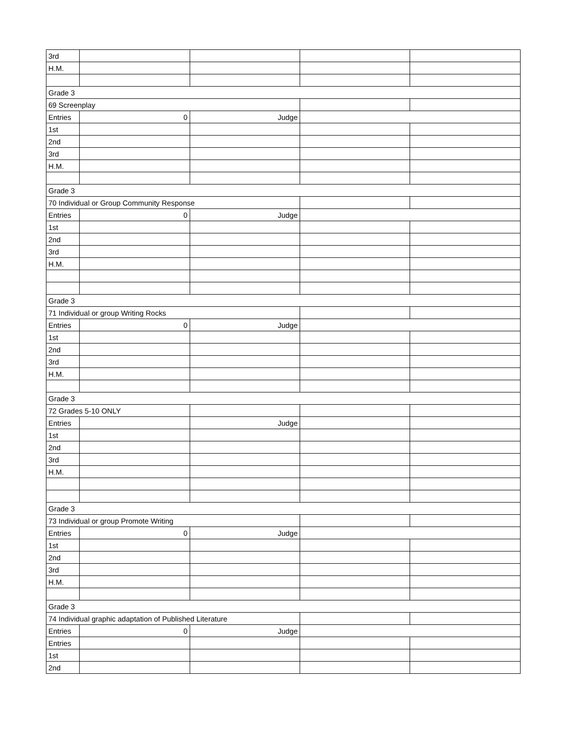| 3rd | | | | |
| H.M. | | | | |
| Grade 3 | | | | |
| 69 Screenplay | | | | |
| Entries | 0 | Judge | | |
| 1st | | | | |
| 2nd | | | | |
| 3rd | | | | |
| H.M. | | | | |
| Grade 3 | | | | |
| 70 Individual or Group Community Response | | | | |
| Entries | 0 | Judge | | |
| 1st | | | | |
| 2nd | | | | |
| 3rd | | | | |
| H.M. | | | | |
| Grade 3 | | | | |
| 71 Individual or group Writing Rocks | | | | |
| Entries | 0 | Judge | | |
| 1st | | | | |
| 2nd | | | | |
| 3rd | | | | |
| H.M. | | | | |
| Grade 3 | | | | |
| 72 Grades 5-10 ONLY | | | | |
| Entries | | Judge | | |
| 1st | | | | |
| 2nd | | | | |
| 3rd | | | | |
| H.M. | | | | |
| Grade 3 | | | | |
| 73 Individual or group Promote Writing | | | | |
| Entries | 0 | Judge | | |
| 1st | | | | |
| 2nd | | | | |
| 3rd | | | | |
| H.M. | | | | |
| Grade 3 | | | | |
| 74 Individual graphic adaptation of Published Literature | | | | |
| Entries | 0 | Judge | | |
| Entries | | | | |
| 1st | | | | |
| 2nd | | | | |